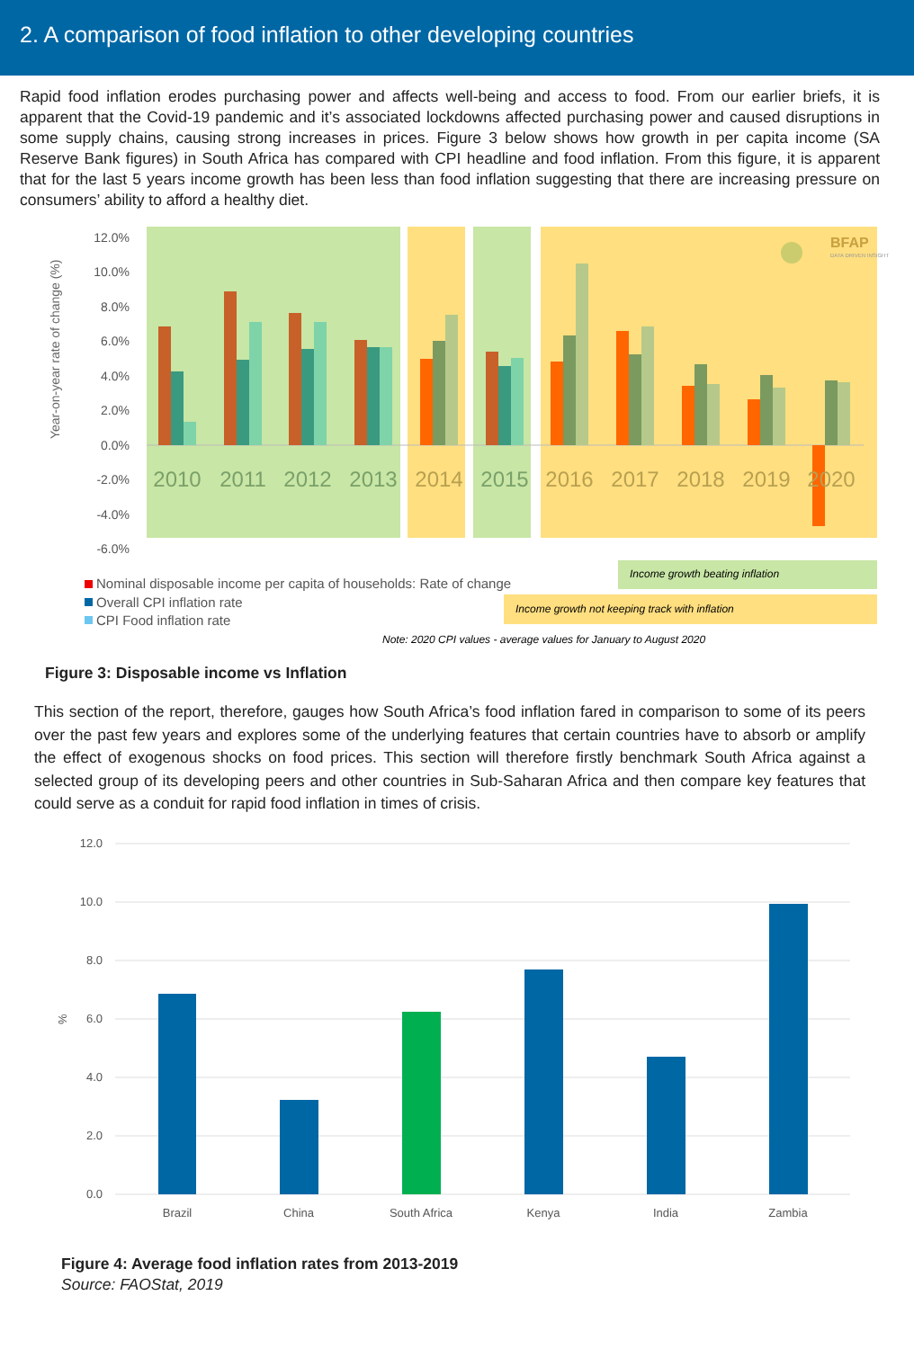2. A comparison of food inflation to other developing countries
Rapid food inflation erodes purchasing power and affects well-being and access to food. From our earlier briefs, it is apparent that the Covid-19 pandemic and it’s associated lockdowns affected purchasing power and caused disruptions in some supply chains, causing strong increases in prices. Figure 3 below shows how growth in per capita income (SA Reserve Bank figures) in South Africa has compared with CPI headline and food inflation. From this figure, it is apparent that for the last 5 years income growth has been less than food inflation suggesting that there are increasing pressure on consumers’ ability to afford a healthy diet.
12.0%
10.0%
8.0%
6.0%
4.0%
2.0%
0.0%
-2.0%
-4.0%
-6.0%
Year-on-year rate of change (%)
2010
2011
2012
2013
2014
2015
2016
2017
2018
2019
2020
BFAP
DATA DRIVEN INSIGHT
Income growth beating inflation
Income growth not keeping track with inflation
Nominal disposable income per capita of households: Rate of change
Overall CPI inflation rate
CPI Food inflation rate
Note: 2020 CPI values - average values for January to August 2020
Figure 3: Disposable income vs Inflation
This section of the report, therefore, gauges how South Africa’s food inflation fared in comparison to some of its peers over the past few years and explores some of the underlying features that certain countries have to absorb or amplify the effect of exogenous shocks on food prices. This section will therefore firstly benchmark South Africa against a selected group of its developing peers and other countries in Sub-Saharan Africa and then compare key features that could serve as a conduit for rapid food inflation in times of crisis.
12.0
10.0
8.0
6.0
4.0
2.0
0.0
%
Brazil
China
South Africa
Kenya
India
Zambia
Figure 4: Average food inflation rates from 2013-2019
Source: FAOStat, 2019